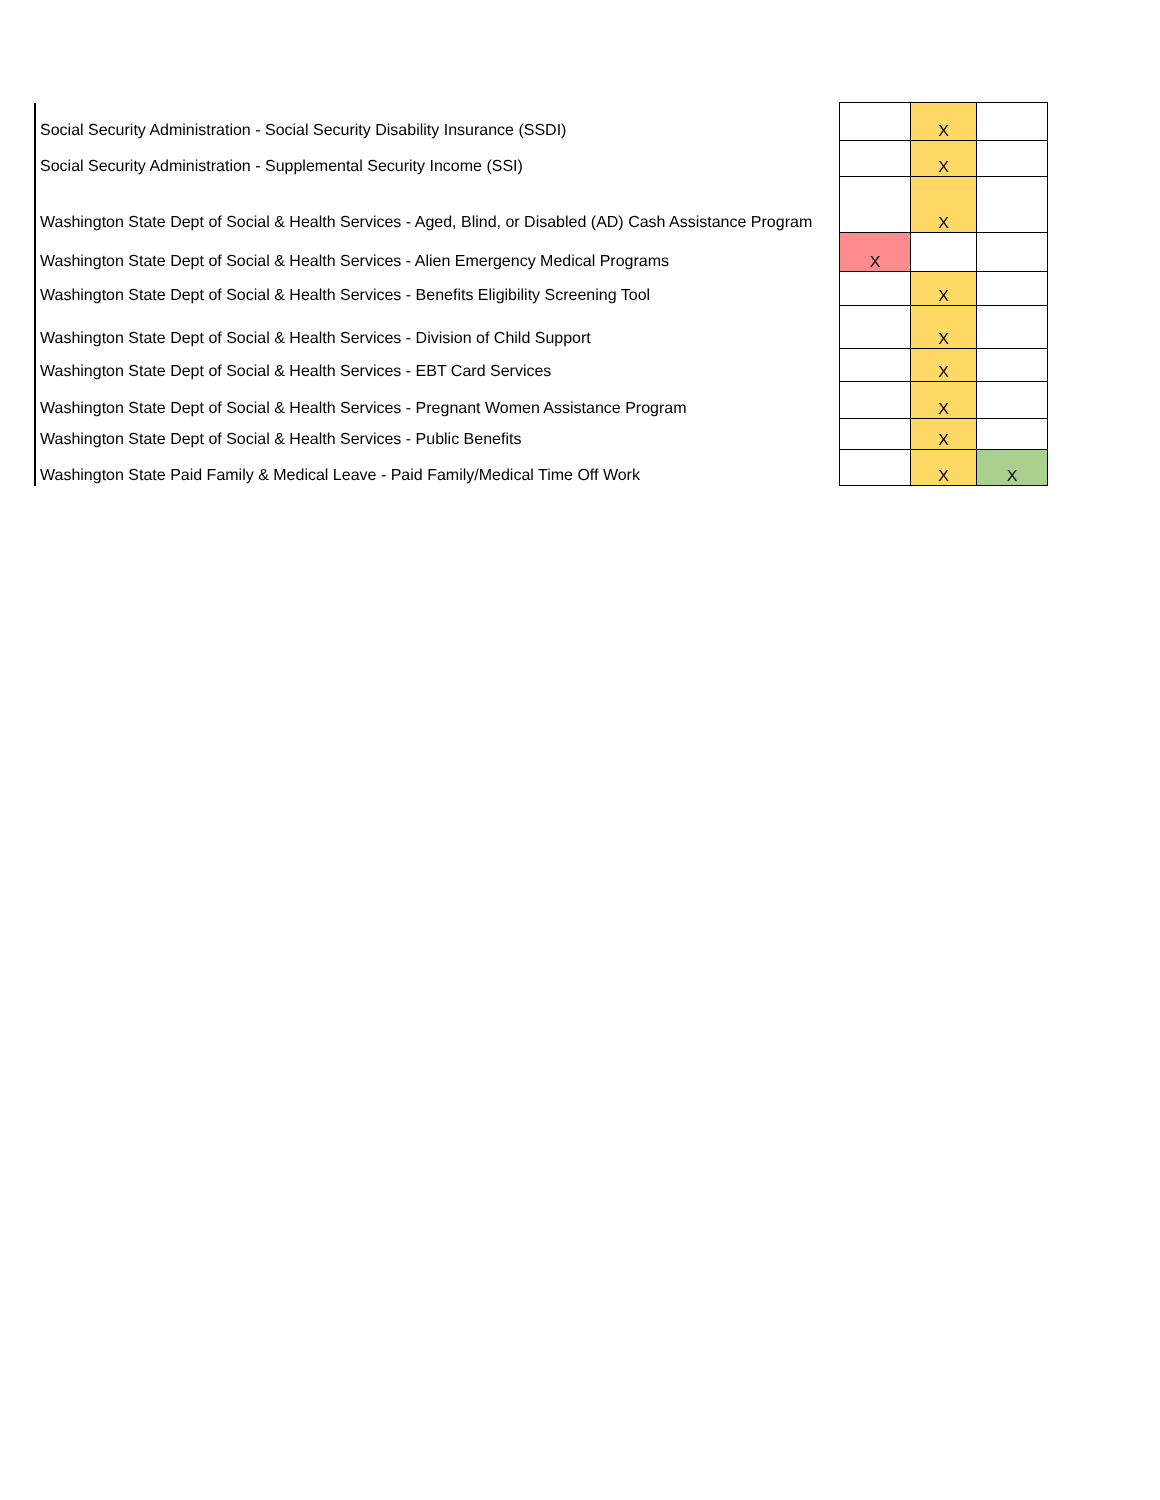| Social Security Administration - Social Security Disability Insurance (SSDI) | | X | |
| Social Security Administration - Supplemental Security Income (SSI) | | X | |
| Washington State Dept of Social & Health Services - Aged, Blind, or Disabled (AD) Cash Assistance Program | | X | |
| Washington State Dept of Social & Health Services - Alien Emergency Medical Programs | X | | |
| Washington State Dept of Social & Health Services - Benefits Eligibility Screening Tool | | X | |
| Washington State Dept of Social & Health Services - Division of Child Support | | X | |
| Washington State Dept of Social & Health Services - EBT Card Services | | X | |
| Washington State Dept of Social & Health Services - Pregnant Women Assistance Program | | X | |
| Washington State Dept of Social & Health Services - Public Benefits | | X | |
| Washington State Paid Family & Medical Leave - Paid Family/Medical Time Off Work | | X | X |